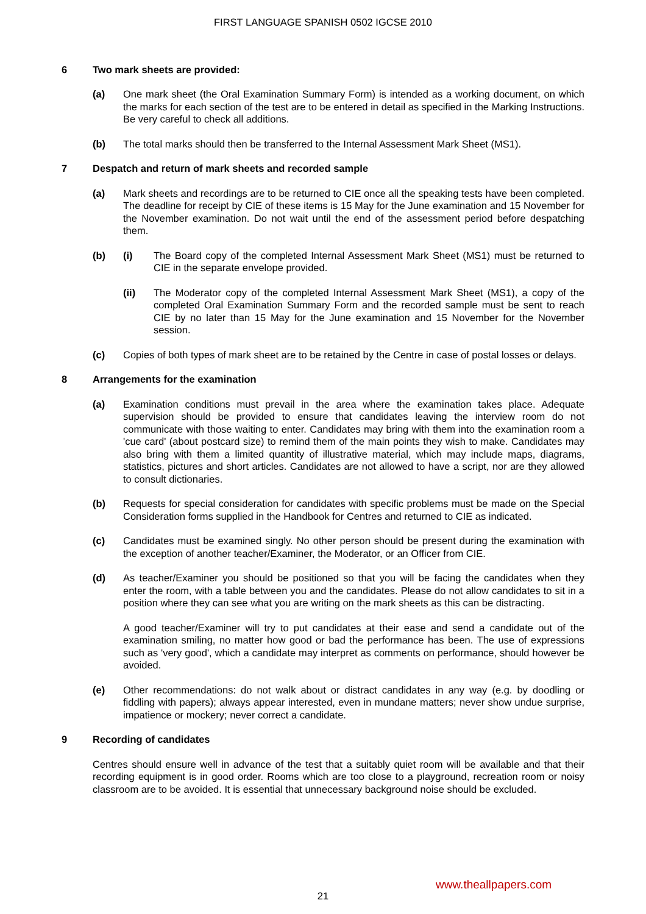FIRST LANGUAGE SPANISH 0502 IGCSE 2010
6 Two mark sheets are provided:
(a) One mark sheet (the Oral Examination Summary Form) is intended as a working document, on which the marks for each section of the test are to be entered in detail as specified in the Marking Instructions. Be very careful to check all additions.
(b) The total marks should then be transferred to the Internal Assessment Mark Sheet (MS1).
7 Despatch and return of mark sheets and recorded sample
(a) Mark sheets and recordings are to be returned to CIE once all the speaking tests have been completed. The deadline for receipt by CIE of these items is 15 May for the June examination and 15 November for the November examination. Do not wait until the end of the assessment period before despatching them.
(b) (i) The Board copy of the completed Internal Assessment Mark Sheet (MS1) must be returned to CIE in the separate envelope provided.
(ii) The Moderator copy of the completed Internal Assessment Mark Sheet (MS1), a copy of the completed Oral Examination Summary Form and the recorded sample must be sent to reach CIE by no later than 15 May for the June examination and 15 November for the November session.
(c) Copies of both types of mark sheet are to be retained by the Centre in case of postal losses or delays.
8 Arrangements for the examination
(a) Examination conditions must prevail in the area where the examination takes place. Adequate supervision should be provided to ensure that candidates leaving the interview room do not communicate with those waiting to enter. Candidates may bring with them into the examination room a 'cue card' (about postcard size) to remind them of the main points they wish to make. Candidates may also bring with them a limited quantity of illustrative material, which may include maps, diagrams, statistics, pictures and short articles. Candidates are not allowed to have a script, nor are they allowed to consult dictionaries.
(b) Requests for special consideration for candidates with specific problems must be made on the Special Consideration forms supplied in the Handbook for Centres and returned to CIE as indicated.
(c) Candidates must be examined singly. No other person should be present during the examination with the exception of another teacher/Examiner, the Moderator, or an Officer from CIE.
(d) As teacher/Examiner you should be positioned so that you will be facing the candidates when they enter the room, with a table between you and the candidates. Please do not allow candidates to sit in a position where they can see what you are writing on the mark sheets as this can be distracting.
A good teacher/Examiner will try to put candidates at their ease and send a candidate out of the examination smiling, no matter how good or bad the performance has been. The use of expressions such as 'very good', which a candidate may interpret as comments on performance, should however be avoided.
(e) Other recommendations: do not walk about or distract candidates in any way (e.g. by doodling or fiddling with papers); always appear interested, even in mundane matters; never show undue surprise, impatience or mockery; never correct a candidate.
9 Recording of candidates
Centres should ensure well in advance of the test that a suitably quiet room will be available and that their recording equipment is in good order. Rooms which are too close to a playground, recreation room or noisy classroom are to be avoided. It is essential that unnecessary background noise should be excluded.
www.theallpapers.com
21